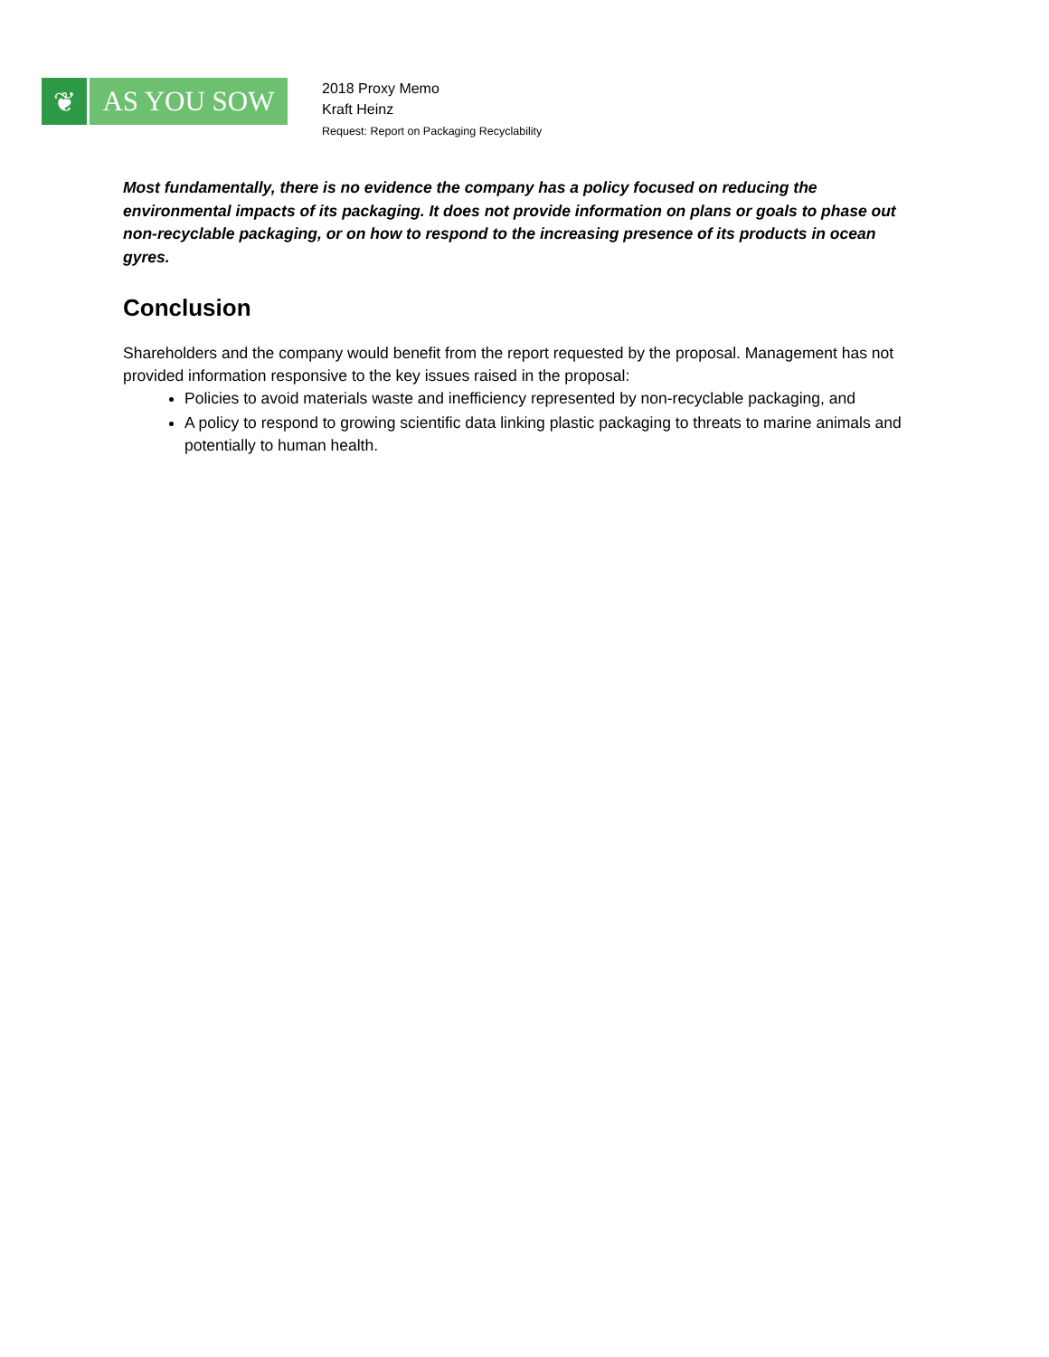❦ AS YOU SOW
2018 Proxy Memo
Kraft Heinz
Request: Report on Packaging Recyclability
Most fundamentally, there is no evidence the company has a policy focused on reducing the environmental impacts of its packaging. It does not provide information on plans or goals to phase out non-recyclable packaging, or on how to respond to the increasing presence of its products in ocean gyres.
Conclusion
Shareholders and the company would benefit from the report requested by the proposal. Management has not provided information responsive to the key issues raised in the proposal:
Policies to avoid materials waste and inefficiency represented by non-recyclable packaging, and
A policy to respond to growing scientific data linking plastic packaging to threats to marine animals and potentially to human health.